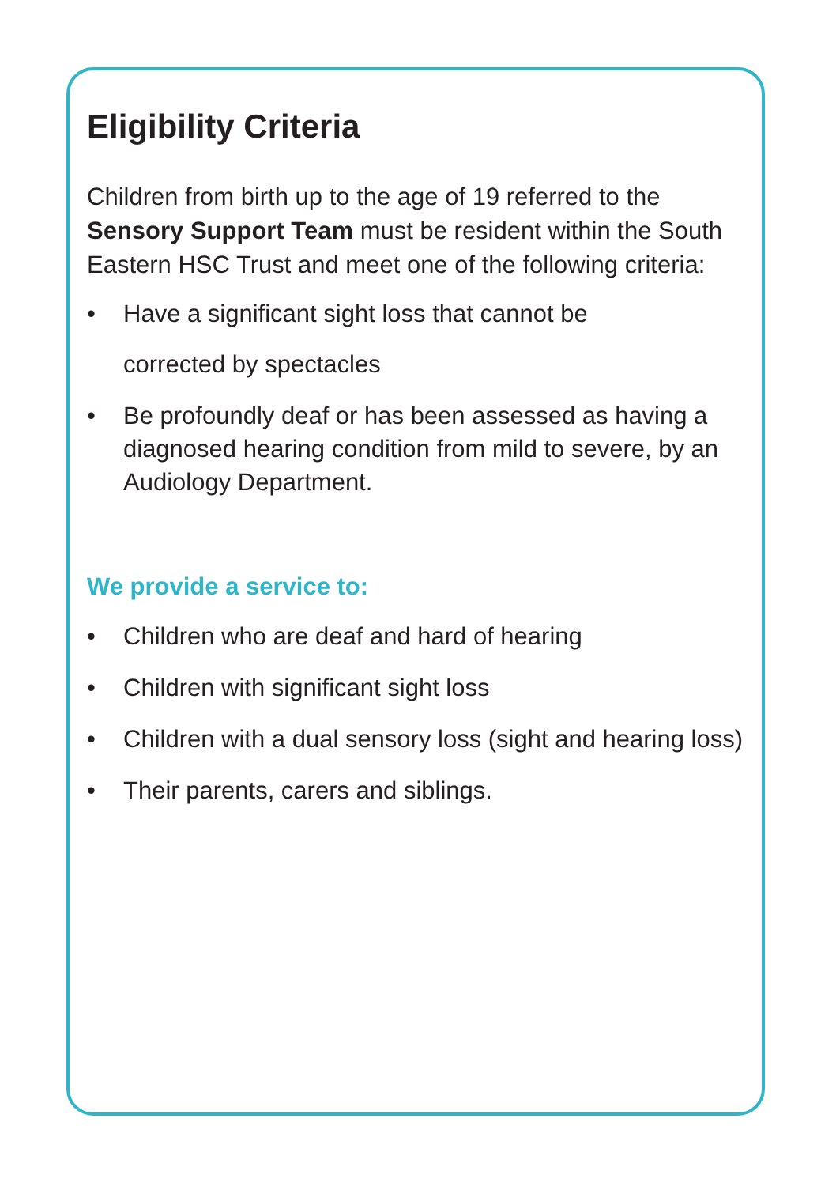Eligibility Criteria
Children from birth up to the age of 19 referred to the Sensory Support Team must be resident within the South Eastern HSC Trust and meet one of the following criteria:
• Have a significant sight loss that cannot be
corrected by spectacles
• Be profoundly deaf or has been assessed as having a diagnosed hearing condition from mild to severe, by an Audiology Department.
We provide a service to:
• Children who are deaf and hard of hearing
• Children with significant sight loss
• Children with a dual sensory loss (sight and hearing loss)
• Their parents, carers and siblings.